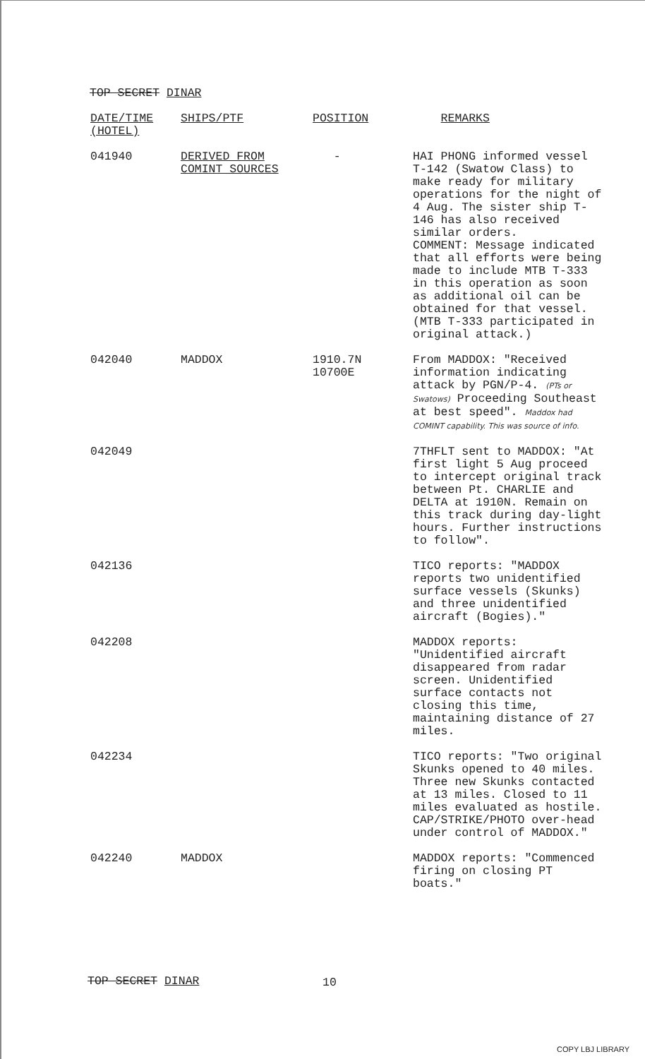TOP SECRET DINAR
| DATE/TIME (HOTEL) | SHIPS/PTF | POSITION | REMARKS |
| --- | --- | --- | --- |
| 041940 | DERIVED FROM COMINT SOURCES | - | HAI PHONG informed vessel T-142 (Swatow Class) to make ready for military operations for the night of 4 Aug. The sister ship T-146 has also received similar orders. COMMENT: Message indicated that all efforts were being made to include MTB T-333 in this operation as soon as additional oil can be obtained for that vessel. (MTB T-333 participated in original attack.) |
| 042040 | MADDOX | 1910.7N 10700E | From MADDOX: "Received information indicating attack by PGN/P-4. (PTs or Swatows) Proceeding Southeast at best speed". Maddox had COMINT capability. This was source of info. |
| 042049 | | | 7THFLT sent to MADDOX: "At first light 5 Aug proceed to intercept original track between Pt. CHARLIE and DELTA at 1910N. Remain on this track during day-light hours. Further instructions to follow". |
| 042136 | | | TICO reports: "MADDOX reports two unidentified surface vessels (Skunks) and three unidentified aircraft (Bogies)." |
| 042208 | | | MADDOX reports: "Unidentified aircraft disappeared from radar screen. Unidentified surface contacts not closing this time, maintaining distance of 27 miles. |
| 042234 | | | TICO reports: "Two original Skunks opened to 40 miles. Three new Skunks contacted at 13 miles. Closed to 11 miles evaluated as hostile. CAP/STRIKE/PHOTO over-head under control of MADDOX." |
| 042240 | MADDOX | | MADDOX reports: "Commenced firing on closing PT boats." |
TOP SECRET DINAR 10
COPY LBJ LIBRARY